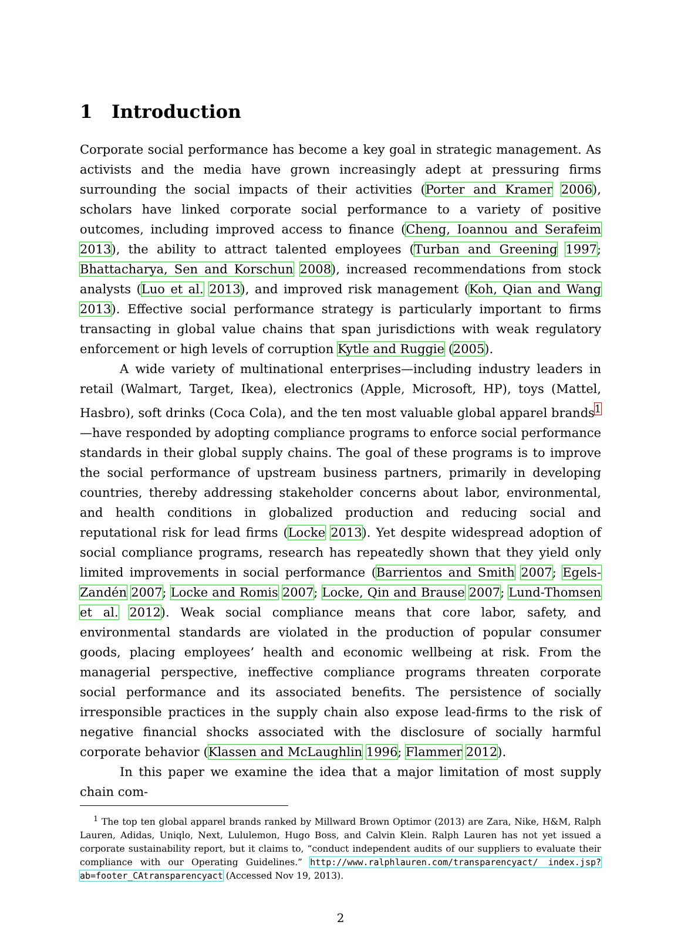1 Introduction
Corporate social performance has become a key goal in strategic management. As activists and the media have grown increasingly adept at pressuring firms surrounding the social impacts of their activities (Porter and Kramer 2006), scholars have linked corporate social performance to a variety of positive outcomes, including improved access to finance (Cheng, Ioannou and Serafeim 2013), the ability to attract talented employees (Turban and Greening 1997; Bhattacharya, Sen and Korschun 2008), increased recommendations from stock analysts (Luo et al. 2013), and improved risk management (Koh, Qian and Wang 2013). Effective social performance strategy is particularly important to firms transacting in global value chains that span jurisdictions with weak regulatory enforcement or high levels of corruption Kytle and Ruggie (2005).
A wide variety of multinational enterprises—including industry leaders in retail (Walmart, Target, Ikea), electronics (Apple, Microsoft, HP), toys (Mattel, Hasbro), soft drinks (Coca Cola), and the ten most valuable global apparel brands<sup>1</sup>—have responded by adopting compliance programs to enforce social performance standards in their global supply chains. The goal of these programs is to improve the social performance of upstream business partners, primarily in developing countries, thereby addressing stakeholder concerns about labor, environmental, and health conditions in globalized production and reducing social and reputational risk for lead firms (Locke 2013). Yet despite widespread adoption of social compliance programs, research has repeatedly shown that they yield only limited improvements in social performance (Barrientos and Smith 2007; Egels-Zandén 2007; Locke and Romis 2007; Locke, Qin and Brause 2007; Lund-Thomsen et al. 2012). Weak social compliance means that core labor, safety, and environmental standards are violated in the production of popular consumer goods, placing employees’ health and economic wellbeing at risk. From the managerial perspective, ineffective compliance programs threaten corporate social performance and its associated benefits. The persistence of socially irresponsible practices in the supply chain also expose lead-firms to the risk of negative financial shocks associated with the disclosure of socially harmful corporate behavior (Klassen and McLaughlin 1996; Flammer 2012).
In this paper we examine the idea that a major limitation of most supply chain com-
<sup>1</sup> The top ten global apparel brands ranked by Millward Brown Optimor (2013) are Zara, Nike, H&M, Ralph Lauren, Adidas, Uniqlo, Next, Lululemon, Hugo Boss, and Calvin Klein. Ralph Lauren has not yet issued a corporate sustainability report, but it claims to, “conduct independent audits of our suppliers to evaluate their compliance with our Operating Guidelines.” http://www.ralphlauren.com/transparencyact/ index.jsp?ab=footer_CAtransparencyact (Accessed Nov 19, 2013).
2